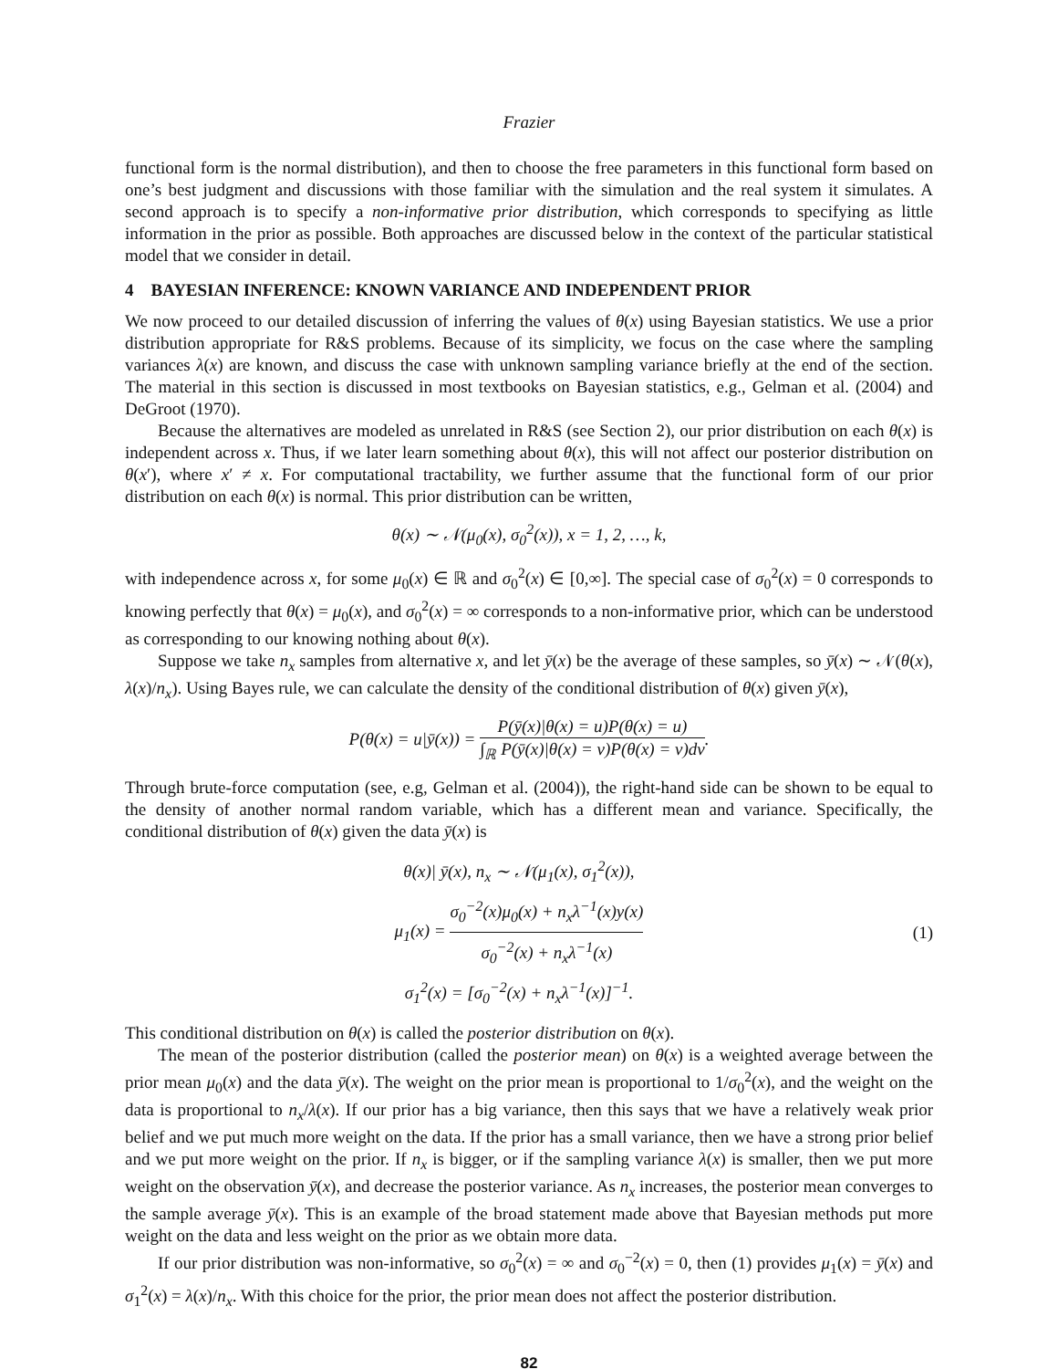Frazier
functional form is the normal distribution), and then to choose the free parameters in this functional form based on one’s best judgment and discussions with those familiar with the simulation and the real system it simulates. A second approach is to specify a non-informative prior distribution, which corresponds to specifying as little information in the prior as possible. Both approaches are discussed below in the context of the particular statistical model that we consider in detail.
4 BAYESIAN INFERENCE: KNOWN VARIANCE AND INDEPENDENT PRIOR
We now proceed to our detailed discussion of inferring the values of θ(x) using Bayesian statistics. We use a prior distribution appropriate for R&S problems. Because of its simplicity, we focus on the case where the sampling variances λ(x) are known, and discuss the case with unknown sampling variance briefly at the end of the section. The material in this section is discussed in most textbooks on Bayesian statistics, e.g., Gelman et al. (2004) and DeGroot (1970).
Because the alternatives are modeled as unrelated in R&S (see Section 2), our prior distribution on each θ(x) is independent across x. Thus, if we later learn something about θ(x), this will not affect our posterior distribution on θ(x′), where x′ ≠ x. For computational tractability, we further assume that the functional form of our prior distribution on each θ(x) is normal. This prior distribution can be written,
θ(x) ∼ 𝒩(μ<sub>0</sub>(x), σ<sub>0</sub><sup>2</sup>(x)), x = 1, 2, …, k,
with independence across x, for some μ<sub>0</sub>(x) ∈ ℝ and σ<sub>0</sub><sup>2</sup>(x) ∈ [0,∞]. The special case of σ<sub>0</sub><sup>2</sup>(x) = 0 corresponds to knowing perfectly that θ(x) = μ<sub>0</sub>(x), and σ<sub>0</sub><sup>2</sup>(x) = ∞ corresponds to a non-informative prior, which can be understood as corresponding to our knowing nothing about θ(x).
Suppose we take n<sub>x</sub> samples from alternative x, and let ȳ(x) be the average of these samples, so ȳ(x) ∼ 𝒩(θ(x), λ(x)/n<sub>x</sub>). Using Bayes rule, we can calculate the density of the conditional distribution of θ(x) given ȳ(x),
P(θ(x) = u|ȳ(x)) = P(ȳ(x)|θ(x) = u)P(θ(x) = u) ∫<sub>ℝ</sub> P(ȳ(x)|θ(x) = v)P(θ(x) = v)dv.
Through brute-force computation (see, e.g, Gelman et al. (2004)), the right-hand side can be shown to be equal to the density of another normal random variable, which has a different mean and variance. Specifically, the conditional distribution of θ(x) given the data ȳ(x) is
θ(x)| ȳ(x), n<sub>x</sub> ∼ 𝒩(μ<sub>1</sub>(x), σ<sub>1</sub><sup>2</sup>(x)),
μ<sub>1</sub>(x) = σ<sub>0</sub><sup>−2</sup>(x)μ<sub>0</sub>(x) + n<sub>x</sub>λ<sup>−1</sup>(x)y(x) σ<sub>0</sub><sup>−2</sup>(x) + n<sub>x</sub>λ<sup>−1</sup>(x)
σ<sub>1</sub><sup>2</sup>(x) = [σ<sub>0</sub><sup>−2</sup>(x) + n<sub>x</sub>λ<sup>−1</sup>(x)]<sup>−1</sup>.
(1)
This conditional distribution on θ(x) is called the posterior distribution on θ(x).
The mean of the posterior distribution (called the posterior mean) on θ(x) is a weighted average between the prior mean μ<sub>0</sub>(x) and the data ȳ(x). The weight on the prior mean is proportional to 1/σ<sub>0</sub><sup>2</sup>(x), and the weight on the data is proportional to n<sub>x</sub>/λ(x). If our prior has a big variance, then this says that we have a relatively weak prior belief and we put much more weight on the data. If the prior has a small variance, then we have a strong prior belief and we put more weight on the prior. If n<sub>x</sub> is bigger, or if the sampling variance λ(x) is smaller, then we put more weight on the observation ȳ(x), and decrease the posterior variance. As n<sub>x</sub> increases, the posterior mean converges to the sample average ȳ(x). This is an example of the broad statement made above that Bayesian methods put more weight on the data and less weight on the prior as we obtain more data.
If our prior distribution was non-informative, so σ<sub>0</sub><sup>2</sup>(x) = ∞ and σ<sub>0</sub><sup>−2</sup>(x) = 0, then (1) provides μ<sub>1</sub>(x) = ȳ(x) and σ<sub>1</sub><sup>2</sup>(x) = λ(x)/n<sub>x</sub>. With this choice for the prior, the prior mean does not affect the posterior distribution.
82